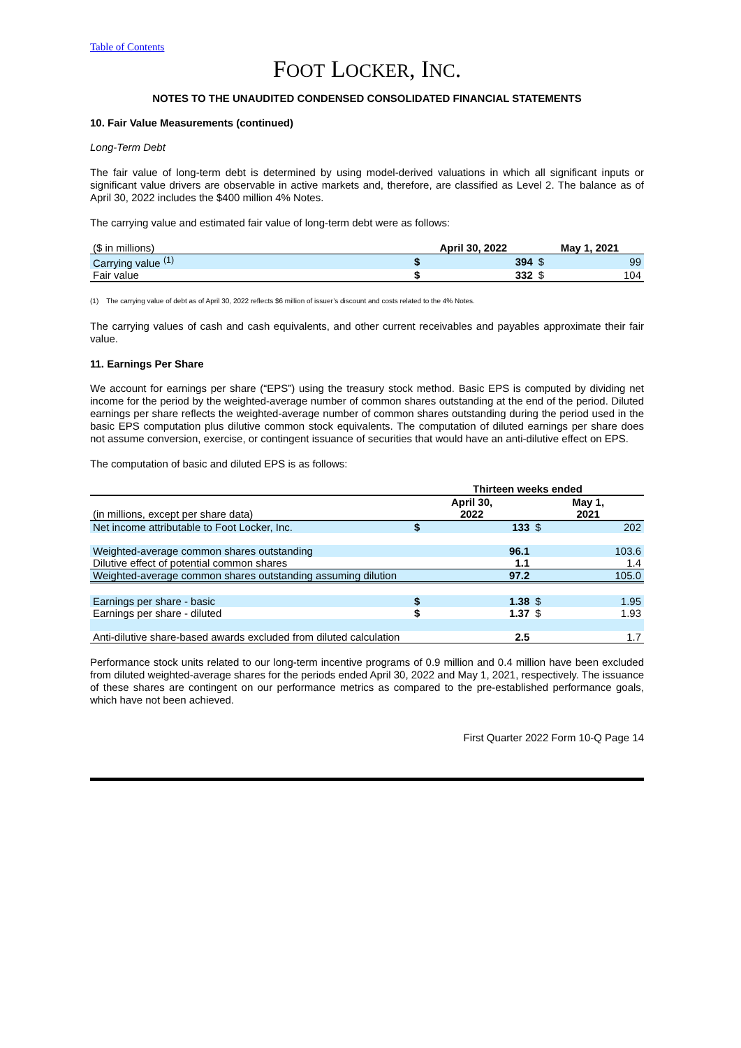Table of Contents
FOOT LOCKER, INC.
NOTES TO THE UNAUDITED CONDENSED CONSOLIDATED FINANCIAL STATEMENTS
10. Fair Value Measurements (continued)
Long-Term Debt
The fair value of long-term debt is determined by using model-derived valuations in which all significant inputs or significant value drivers are observable in active markets and, therefore, are classified as Level 2. The balance as of April 30, 2022 includes the $400 million 4% Notes.
The carrying value and estimated fair value of long-term debt were as follows:
| ($ in millions) | April 30, 2022 | | May 1, 2021 | |
| Carrying value <sup>(1)</sup> | $ | 394 | $ | 99 |
| Fair value | $ | 332 | $ | 104 |
(1) The carrying value of debt as of April 30, 2022 reflects $6 million of issuer’s discount and costs related to the 4% Notes.
The carrying values of cash and cash equivalents, and other current receivables and payables approximate their fair value.
11. Earnings Per Share
We account for earnings per share (“EPS”) using the treasury stock method. Basic EPS is computed by dividing net income for the period by the weighted-average number of common shares outstanding at the end of the period. Diluted earnings per share reflects the weighted-average number of common shares outstanding during the period used in the basic EPS computation plus dilutive common stock equivalents. The computation of diluted earnings per share does not assume conversion, exercise, or contingent issuance of securities that would have an anti-dilutive effect on EPS.
The computation of basic and diluted EPS is as follows:
| | Thirteen weeks ended | | | |
| (in millions, except per share data) | April 30, 2022 | | May 1, 2021 | |
| Net income attributable to Foot Locker, Inc. | $ | 133 | $ | 202 |
| Weighted-average common shares outstanding | | 96.1 | | 103.6 |
| Dilutive effect of potential common shares | | 1.1 | | 1.4 |
| Weighted-average common shares outstanding assuming dilution | | 97.2 | | 105.0 |
| Earnings per share - basic | $ | 1.38 | $ | 1.95 |
| Earnings per share - diluted | $ | 1.37 | $ | 1.93 |
| Anti-dilutive share-based awards excluded from diluted calculation | | 2.5 | | 1.7 |
Performance stock units related to our long-term incentive programs of 0.9 million and 0.4 million have been excluded from diluted weighted-average shares for the periods ended April 30, 2022 and May 1, 2021, respectively. The issuance of these shares are contingent on our performance metrics as compared to the pre-established performance goals, which have not been achieved.
First Quarter 2022 Form 10-Q Page 14